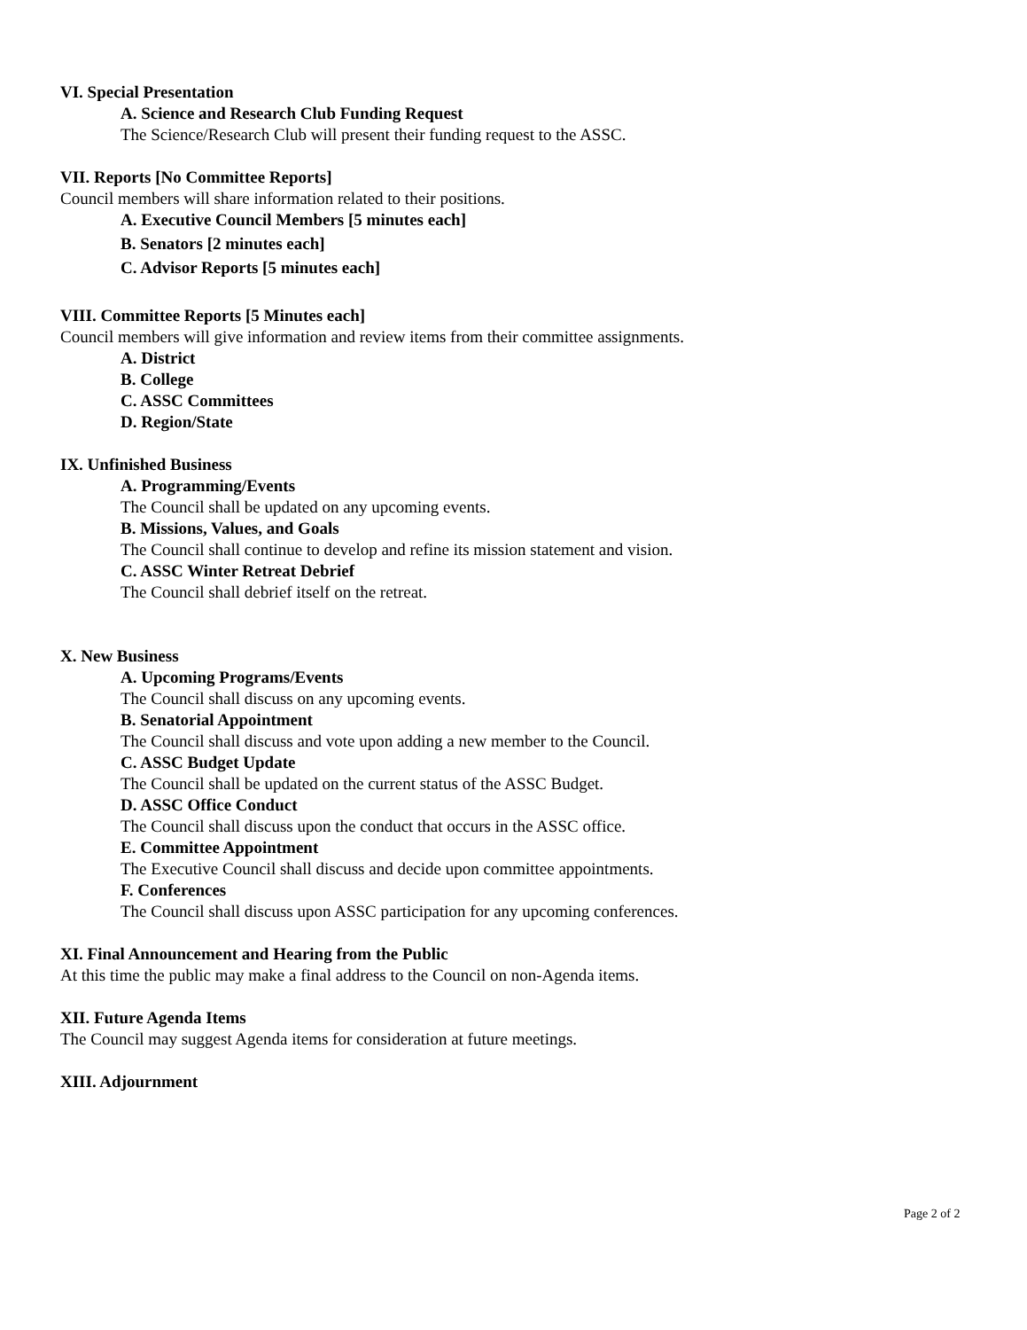VI. Special Presentation
A. Science and Research Club Funding Request
The Science/Research Club will present their funding request to the ASSC.
VII. Reports [No Committee Reports]
Council members will share information related to their positions.
A. Executive Council Members [5 minutes each]
B. Senators [2 minutes each]
C. Advisor Reports [5 minutes each]
VIII. Committee Reports [5 Minutes each]
Council members will give information and review items from their committee assignments.
A. District
B. College
C. ASSC Committees
D. Region/State
IX. Unfinished Business
A. Programming/Events
The Council shall be updated on any upcoming events.
B. Missions, Values, and Goals
The Council shall continue to develop and refine its mission statement and vision.
C. ASSC Winter Retreat Debrief
The Council shall debrief itself on the retreat.
X. New Business
A. Upcoming Programs/Events
The Council shall discuss on any upcoming events.
B. Senatorial Appointment
The Council shall discuss and vote upon adding a new member to the Council.
C. ASSC Budget Update
The Council shall be updated on the current status of the ASSC Budget.
D. ASSC Office Conduct
The Council shall discuss upon the conduct that occurs in the ASSC office.
E. Committee Appointment
The Executive Council shall discuss and decide upon committee appointments.
F. Conferences
The Council shall discuss upon ASSC participation for any upcoming conferences.
XI. Final Announcement and Hearing from the Public
At this time the public may make a final address to the Council on non-Agenda items.
XII. Future Agenda Items
The Council may suggest Agenda items for consideration at future meetings.
XIII. Adjournment
Page 2 of 2